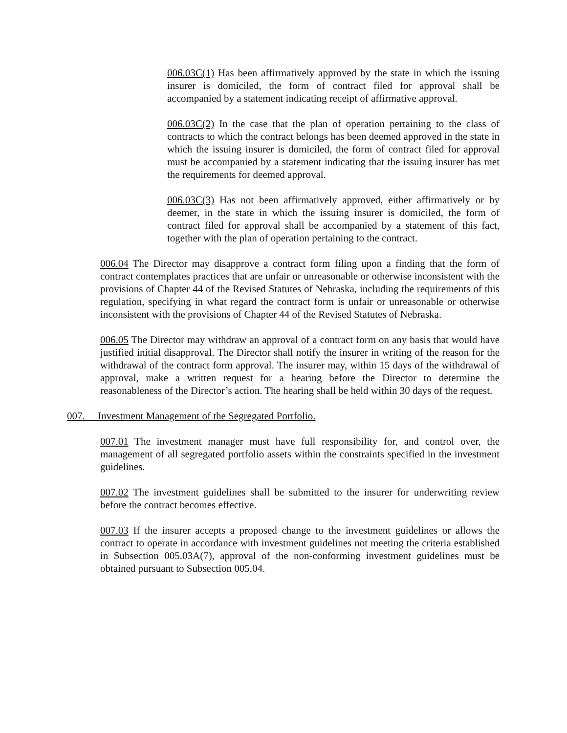006.03C(1) Has been affirmatively approved by the state in which the issuing insurer is domiciled, the form of contract filed for approval shall be accompanied by a statement indicating receipt of affirmative approval.
006.03C(2) In the case that the plan of operation pertaining to the class of contracts to which the contract belongs has been deemed approved in the state in which the issuing insurer is domiciled, the form of contract filed for approval must be accompanied by a statement indicating that the issuing insurer has met the requirements for deemed approval.
006.03C(3) Has not been affirmatively approved, either affirmatively or by deemer, in the state in which the issuing insurer is domiciled, the form of contract filed for approval shall be accompanied by a statement of this fact, together with the plan of operation pertaining to the contract.
006.04 The Director may disapprove a contract form filing upon a finding that the form of contract contemplates practices that are unfair or unreasonable or otherwise inconsistent with the provisions of Chapter 44 of the Revised Statutes of Nebraska, including the requirements of this regulation, specifying in what regard the contract form is unfair or unreasonable or otherwise inconsistent with the provisions of Chapter 44 of the Revised Statutes of Nebraska.
006.05 The Director may withdraw an approval of a contract form on any basis that would have justified initial disapproval. The Director shall notify the insurer in writing of the reason for the withdrawal of the contract form approval. The insurer may, within 15 days of the withdrawal of approval, make a written request for a hearing before the Director to determine the reasonableness of the Director’s action. The hearing shall be held within 30 days of the request.
007. Investment Management of the Segregated Portfolio.
007.01 The investment manager must have full responsibility for, and control over, the management of all segregated portfolio assets within the constraints specified in the investment guidelines.
007.02 The investment guidelines shall be submitted to the insurer for underwriting review before the contract becomes effective.
007.03 If the insurer accepts a proposed change to the investment guidelines or allows the contract to operate in accordance with investment guidelines not meeting the criteria established in Subsection 005.03A(7), approval of the non-conforming investment guidelines must be obtained pursuant to Subsection 005.04.